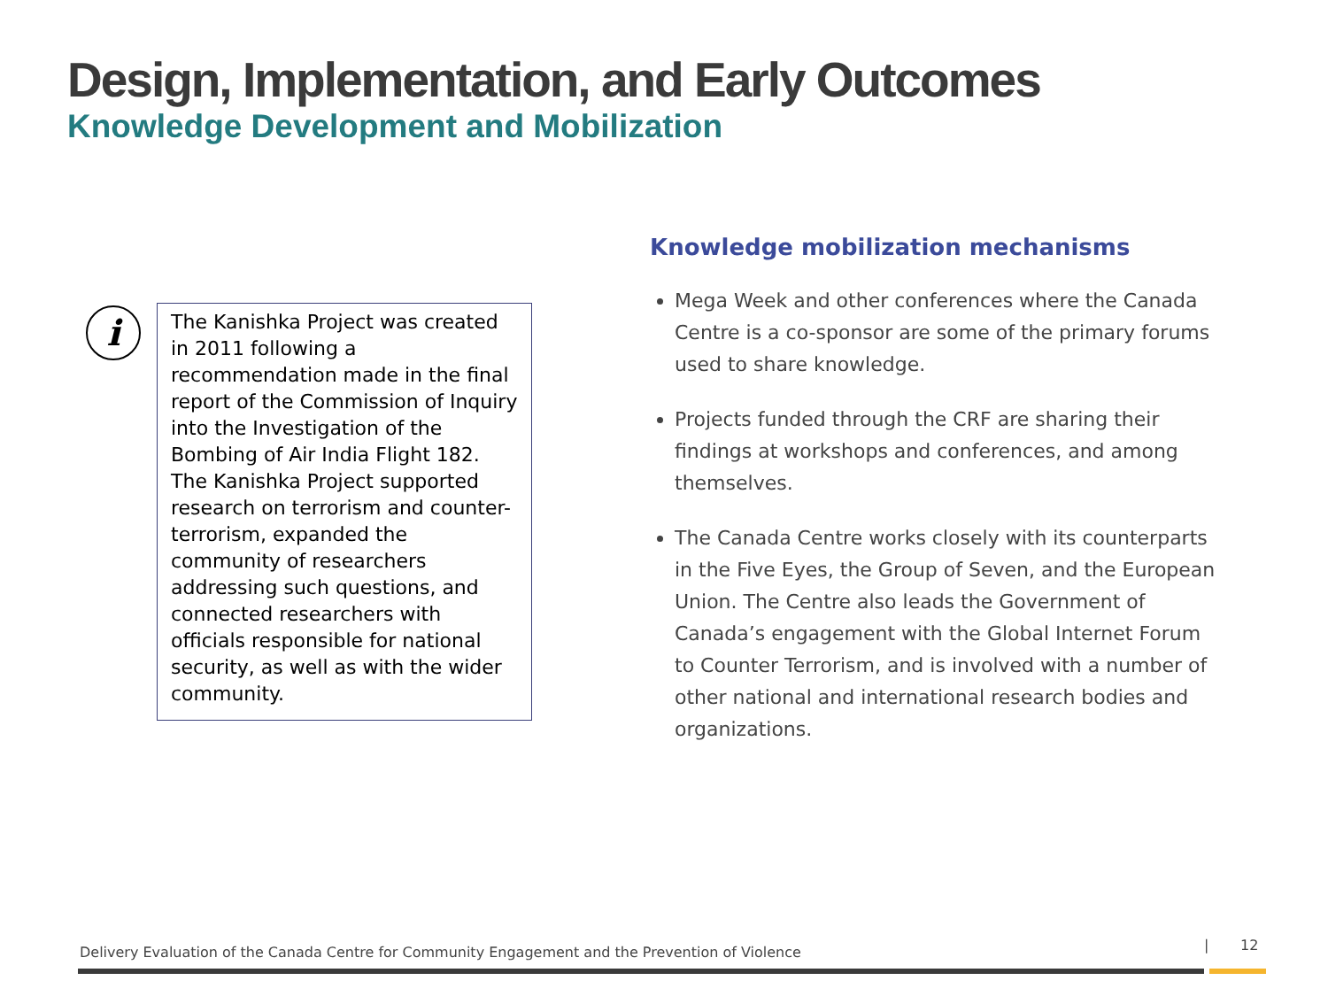Design, Implementation, and Early Outcomes
Knowledge Development and Mobilization
i
The Kanishka Project was created in 2011 following a recommendation made in the final report of the Commission of Inquiry into the Investigation of the Bombing of Air India Flight 182. The Kanishka Project supported research on terrorism and counter-terrorism, expanded the community of researchers addressing such questions, and connected researchers with officials responsible for national security, as well as with the wider community.
Knowledge mobilization mechanisms
Mega Week and other conferences where the Canada Centre is a co-sponsor are some of the primary forums used to share knowledge.
Projects funded through the CRF are sharing their findings at workshops and conferences, and among themselves.
The Canada Centre works closely with its counterparts in the Five Eyes, the Group of Seven, and the European Union. The Centre also leads the Government of Canada’s engagement with the Global Internet Forum to Counter Terrorism, and is involved with a number of other national and international research bodies and organizations.
Delivery Evaluation of the Canada Centre for Community Engagement and the Prevention of Violence
| 12